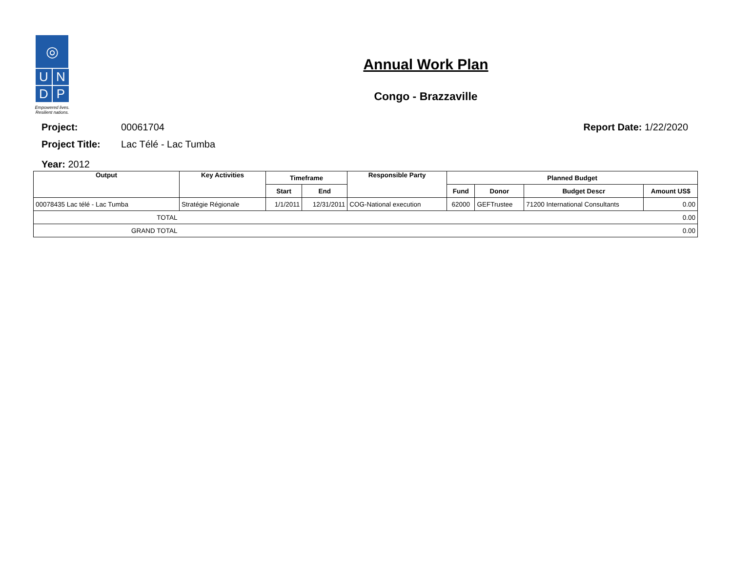◎
U
N
D
P
Empowered lives.
Resilient nations.
Annual Work Plan
Congo - Brazzaville
Project: 00061704 Report Date: 1/22/2020
Project Title: Lac Télé - Lac Tumba
Year: 2012
| Output | Key Activities | Timeframe | | Responsible Party | Planned Budget | | | |
| --- | --- | --- | --- | --- | --- | --- | --- | --- |
| | | Start | End | | Fund | Donor | Budget Descr | Amount US$ |
| 00078435 Lac télé - Lac Tumba | Stratégie Régionale | 1/1/2011 | 12/31/2011 | COG-National execution | 62000 | GEFTrustee | 71200 International Consultants | 0.00 |
| TOTAL | 0.00 | | | | | | | |
| GRAND TOTAL | 0.00 | | | | | | | |